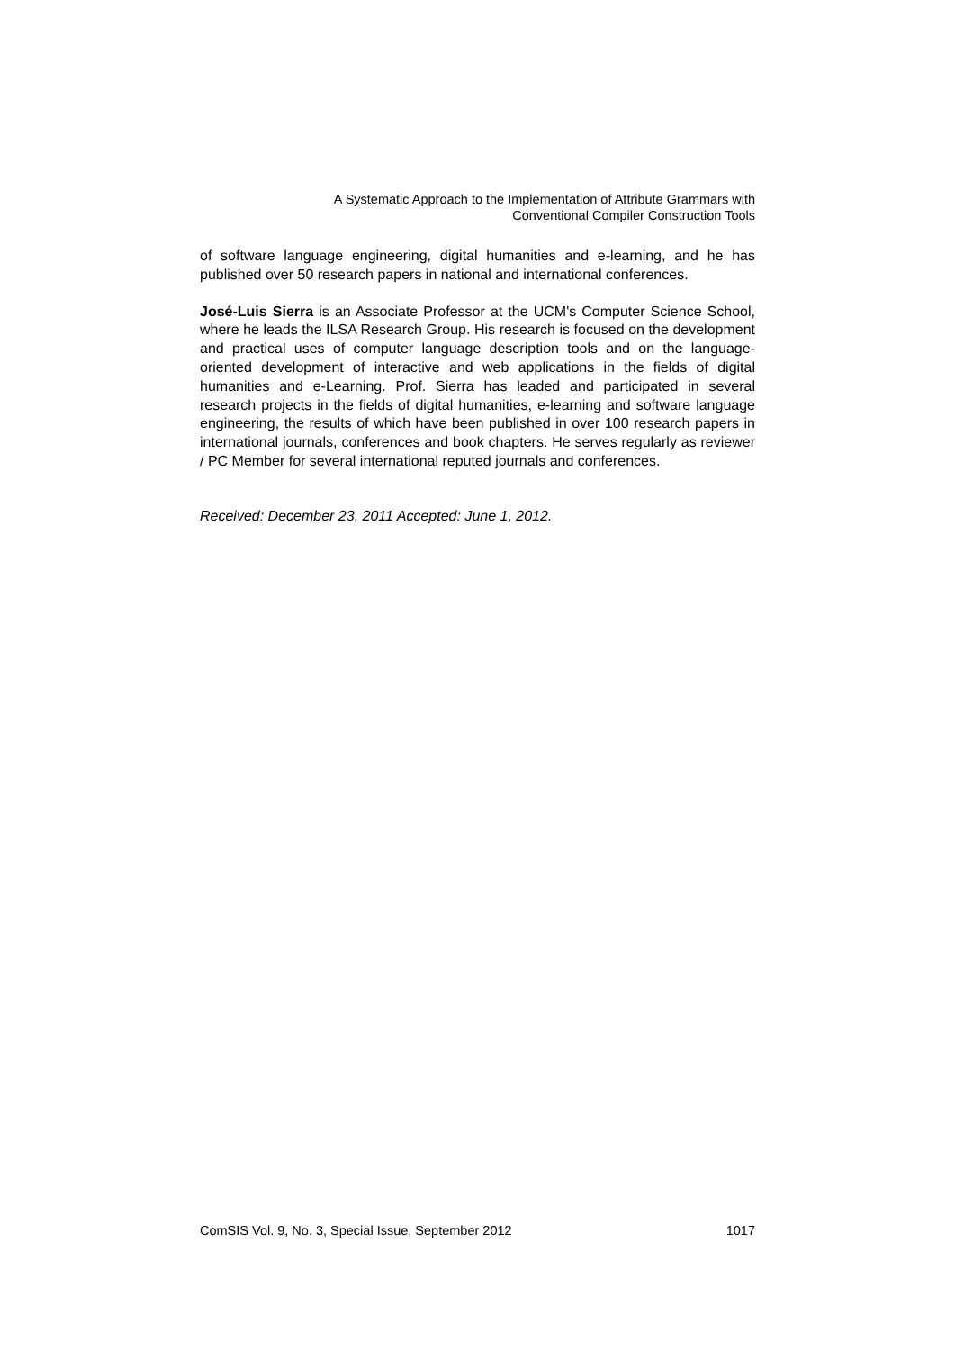A Systematic Approach to the Implementation of Attribute Grammars with
Conventional Compiler Construction Tools
of software language engineering, digital humanities and e-learning, and he has published over 50 research papers in national and international conferences.
José-Luis Sierra is an Associate Professor at the UCM's Computer Science School, where he leads the ILSA Research Group. His research is focused on the development and practical uses of computer language description tools and on the language-oriented development of interactive and web applications in the fields of digital humanities and e-Learning. Prof. Sierra has leaded and participated in several research projects in the fields of digital humanities, e-learning and software language engineering, the results of which have been published in over 100 research papers in international journals, conferences and book chapters. He serves regularly as reviewer / PC Member for several international reputed journals and conferences.
Received: December 23, 2011 Accepted: June 1, 2012.
ComSIS Vol. 9, No. 3, Special Issue, September 2012 1017